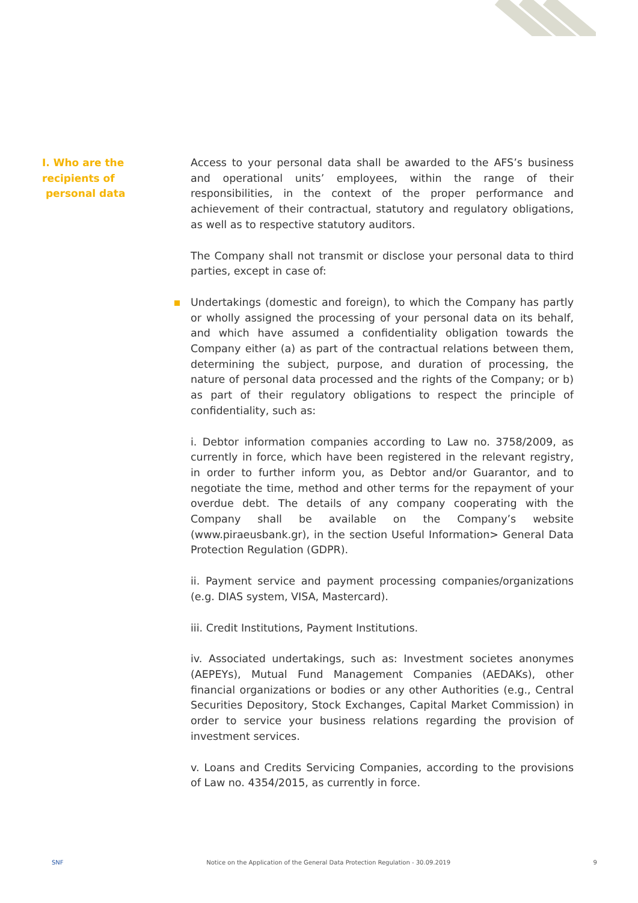I. Who are the
recipients of
personal data
Access to your personal data shall be awarded to the AFS’s business and operational units’ employees, within the range of their responsibilities, in the context of the proper performance and achievement of their contrac­tual, statutory and regulatory obligations, as well as to respective statuto­ry auditors.
The Company shall not transmit or disclose your personal data to third parties, except in case of:
Undertakings (domestic and foreign), to which the Company has partly or wholly assigned the processing of your personal data on its behalf, and which have assumed a confidentiality obligation towards the Company either (a) as part of the contractual relations between them, determining the subject, purpose, and duration of processing, the nature of personal data processed and the rights of the Company; or b) as part of their regu­latory obligations to respect the principle of confidentiality, such as:
i. Debtor information companies according to Law no. 3758/2009, as currently in force, which have been registered in the relevant registry, in order to further inform you, as Debtor and/or Guarantor, and to negotiate the time, method and other terms for the repayment of your overdue debt. The details of any company cooperating with the Company shall be available on the Company’s website (www.piraeusbank.gr), in the section Useful Information> General Data Protection Regulation (GDPR).
ii. Payment service and payment processing companies/organizations (e.g. DIAS system, VISA, Mastercard).
iii. Credit Institutions, Payment Institutions.
iv. Associated undertakings, such as: Investment societes anonymes (AEPEYs), Mutual Fund Management Companies (AEDAKs), other financial organizations or bodies or any other Authorities (e.g., Central Securities Depository, Stock Exchanges, Capital Market Commission) in order to service your business relations regarding the provision of investment services.
v. Loans and Credits Servicing Companies, according to the provisions of Law no. 4354/2015, as currently in force.
SNF Notice on the Application of the General Data Protection Regulation - 30.09.2019 9